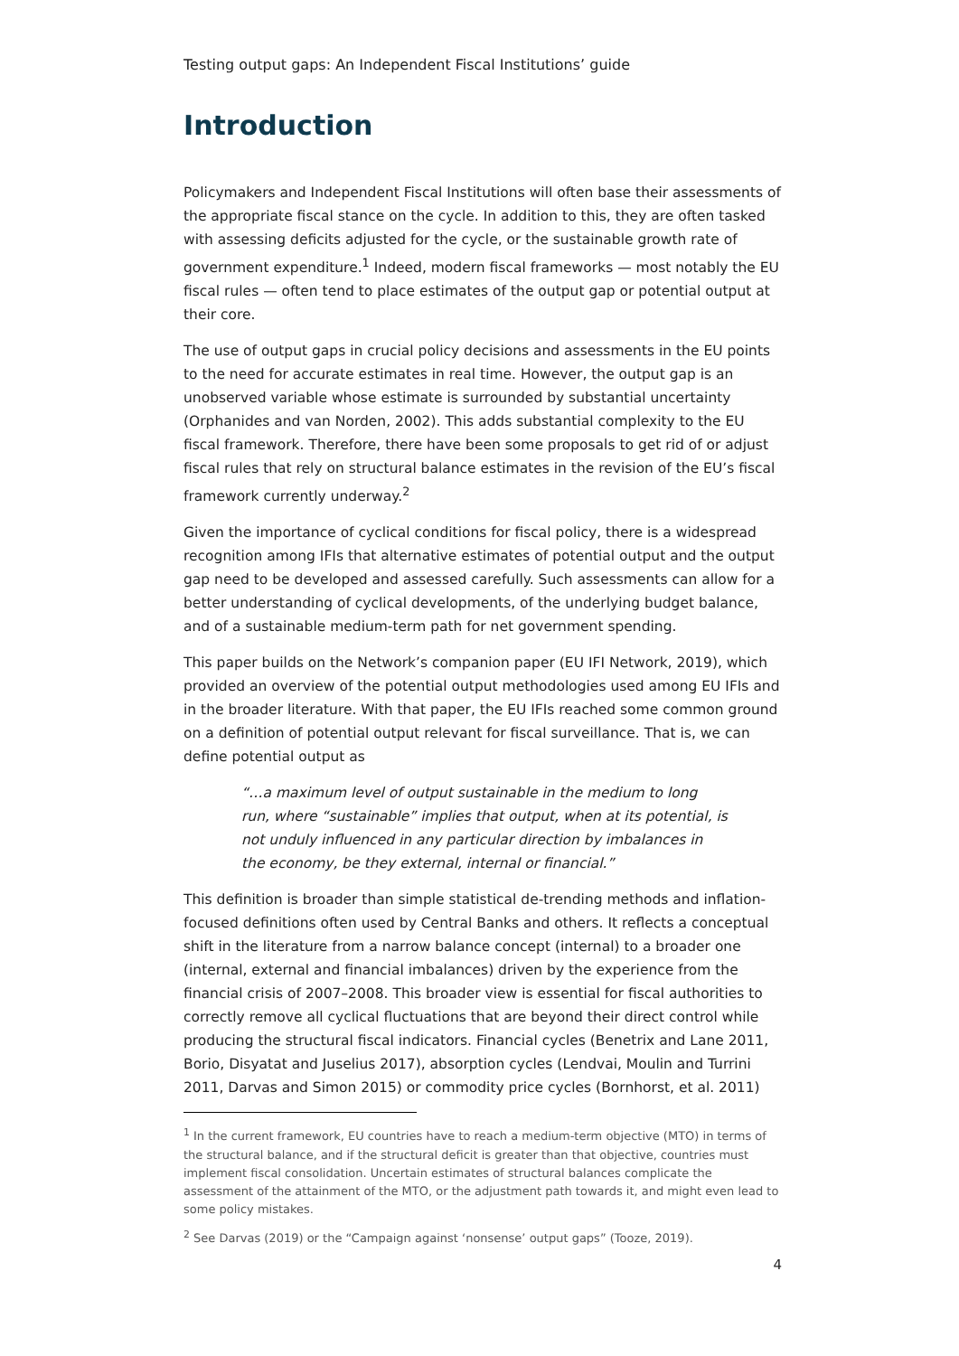Testing output gaps: An Independent Fiscal Institutions’ guide
Introduction
Policymakers and Independent Fiscal Institutions will often base their assessments of the appropriate fiscal stance on the cycle. In addition to this, they are often tasked with assessing deficits adjusted for the cycle, or the sustainable growth rate of government expenditure.<sup>1</sup> Indeed, modern fiscal frameworks — most notably the EU fiscal rules — often tend to place estimates of the output gap or potential output at their core.
The use of output gaps in crucial policy decisions and assessments in the EU points to the need for accurate estimates in real time. However, the output gap is an unobserved variable whose estimate is surrounded by substantial uncertainty (Orphanides and van Norden, 2002). This adds substantial complexity to the EU fiscal framework. Therefore, there have been some proposals to get rid of or adjust fiscal rules that rely on structural balance estimates in the revision of the EU’s fiscal framework currently underway.<sup>2</sup>
Given the importance of cyclical conditions for fiscal policy, there is a widespread recognition among IFIs that alternative estimates of potential output and the output gap need to be developed and assessed carefully. Such assessments can allow for a better understanding of cyclical developments, of the underlying budget balance, and of a sustainable medium-term path for net government spending.
This paper builds on the Network’s companion paper (EU IFI Network, 2019), which provided an overview of the potential output methodologies used among EU IFIs and in the broader literature. With that paper, the EU IFIs reached some common ground on a definition of potential output relevant for fiscal surveillance. That is, we can define potential output as
“…a maximum level of output sustainable in the medium to long run, where “sustainable” implies that output, when at its potential, is not unduly influenced in any particular direction by imbalances in the economy, be they external, internal or financial.”
This definition is broader than simple statistical de-trending methods and inflation-focused definitions often used by Central Banks and others. It reflects a conceptual shift in the literature from a narrow balance concept (internal) to a broader one (internal, external and financial imbalances) driven by the experience from the financial crisis of 2007–2008. This broader view is essential for fiscal authorities to correctly remove all cyclical fluctuations that are beyond their direct control while producing the structural fiscal indicators. Financial cycles (Benetrix and Lane 2011, Borio, Disyatat and Juselius 2017), absorption cycles (Lendvai, Moulin and Turrini 2011, Darvas and Simon 2015) or commodity price cycles (Bornhorst, et al. 2011)
<sup>1</sup> In the current framework, EU countries have to reach a medium-term objective (MTO) in terms of the structural balance, and if the structural deficit is greater than that objective, countries must implement fiscal consolidation. Uncertain estimates of structural balances complicate the assessment of the attainment of the MTO, or the adjustment path towards it, and might even lead to some policy mistakes.
<sup>2</sup> See Darvas (2019) or the “Campaign against ‘nonsense’ output gaps” (Tooze, 2019).
4